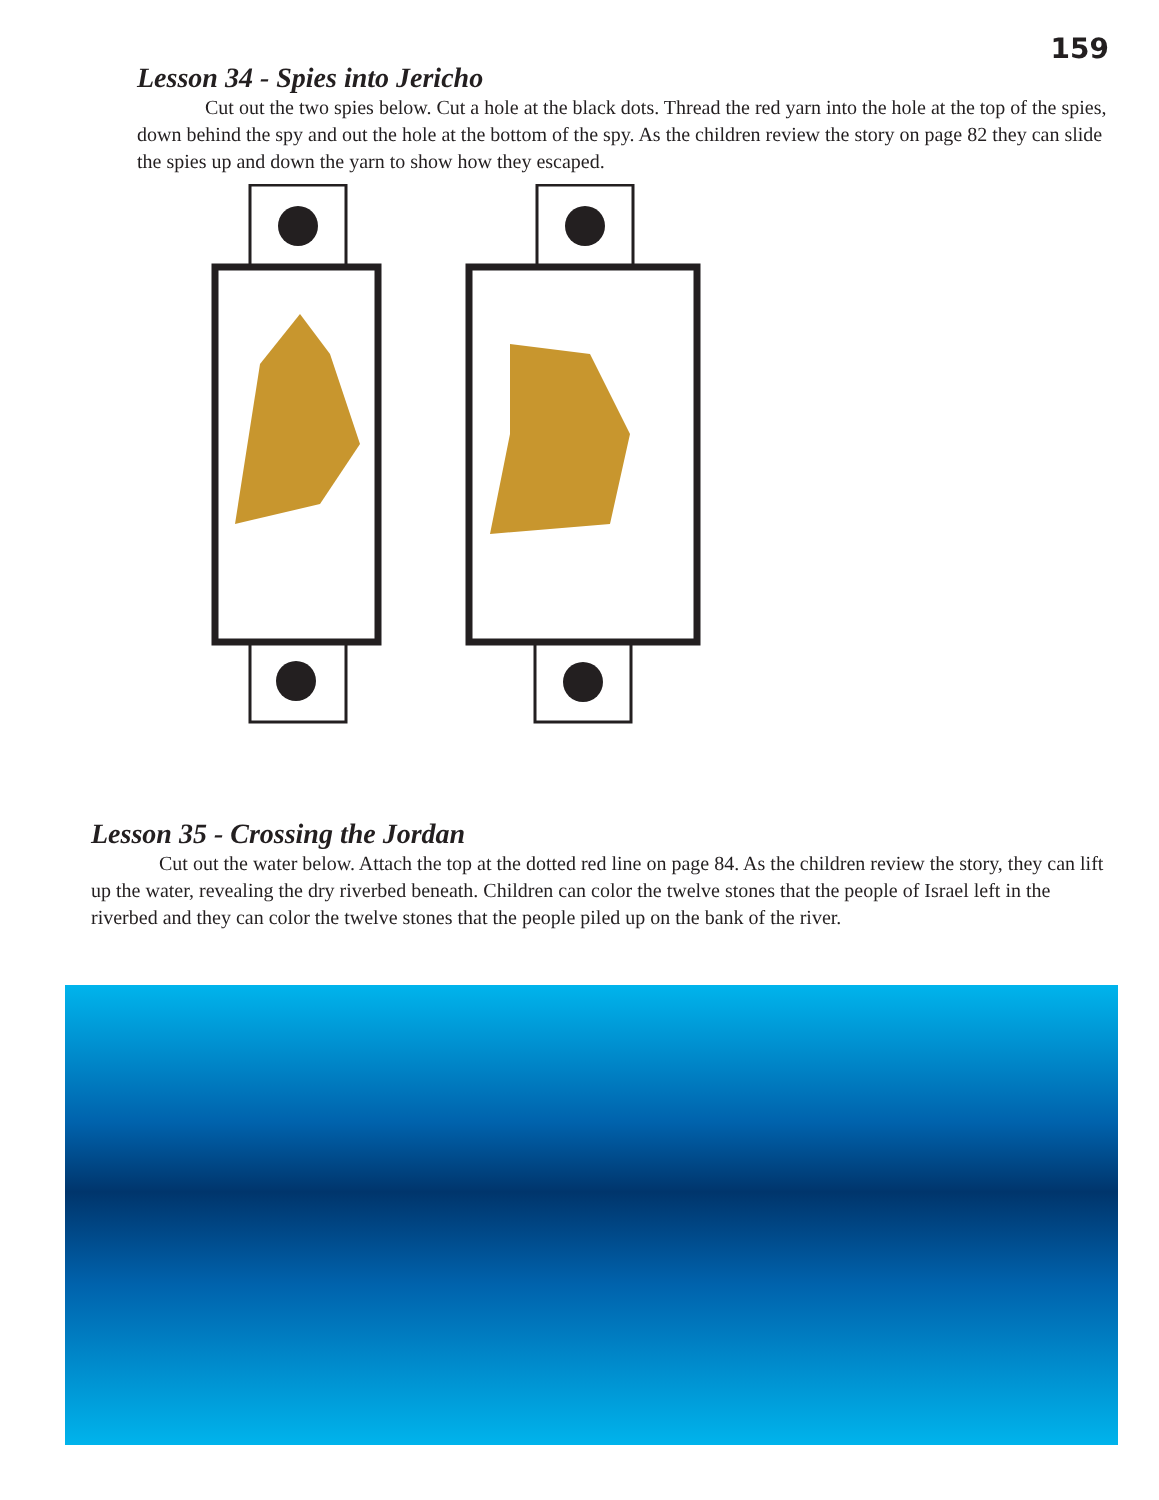159
Lesson 34 - Spies into Jericho
Cut out the two spies below. Cut a hole at the black dots. Thread the red yarn into the hole at the top of the spies, down behind the spy and out the hole at the bottom of the spy. As the children review the story on page 82 they can slide the spies up and down the yarn to show how they escaped.
Lesson 35 - Crossing the Jordan
Cut out the water below. Attach the top at the dotted red line on page 84. As the children review the story, they can lift up the water, revealing the dry riverbed beneath. Children can color the twelve stones that the people of Israel left in the riverbed and they can color the twelve stones that the people piled up on the bank of the river.